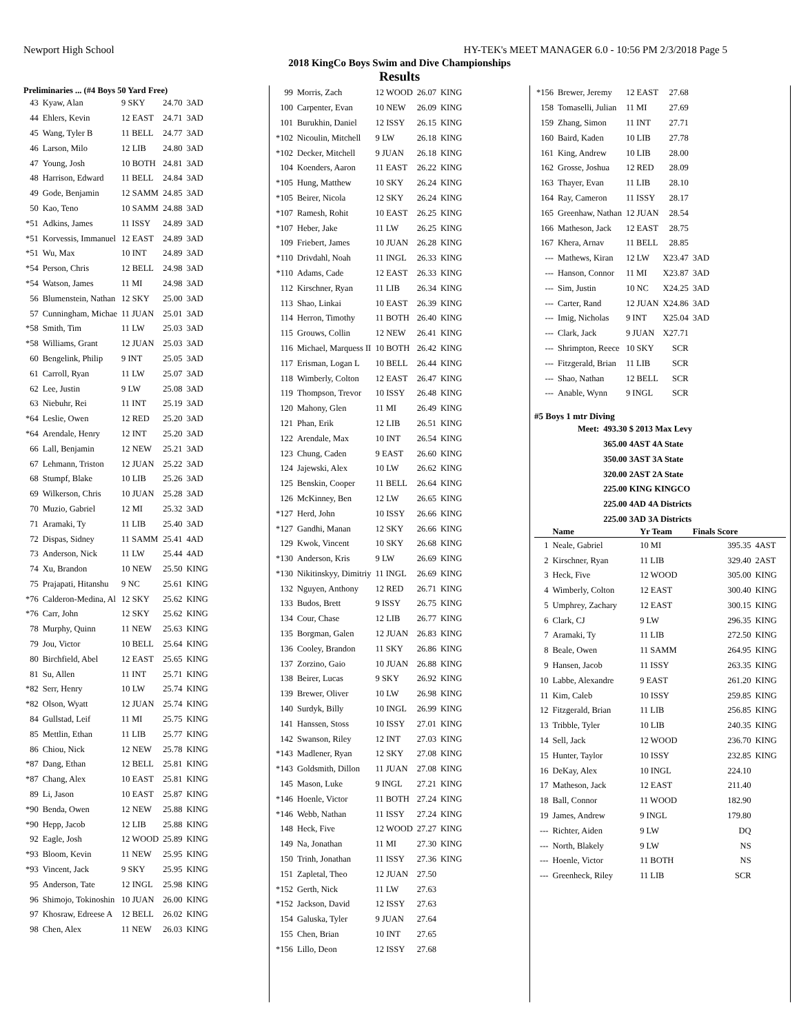Newport High School HY-TEK's MEET MANAGER 6.0 - 10:56 PM 2/3/2018 Page 5
2018 KingCo Boys Swim and Dive Championships
Results
Preliminaries ... (#4 Boys 50 Yard Free)
| 43 | Kyaw, Alan | 9 SKY | 24.70 | 3AD |
| 44 | Ehlers, Kevin | 12 EAST | 24.71 | 3AD |
| 45 | Wang, Tyler B | 11 BELL | 24.77 | 3AD |
| 46 | Larson, Milo | 12 LIB | 24.80 | 3AD |
| 47 | Young, Josh | 10 BOTH | 24.81 | 3AD |
| 48 | Harrison, Edward | 11 BELL | 24.84 | 3AD |
| 49 | Gode, Benjamin | 12 SAMM | 24.85 | 3AD |
| 50 | Kao, Teno | 10 SAMM | 24.88 | 3AD |
| *51 | Adkins, James | 11 ISSY | 24.89 | 3AD |
| *51 | Korvessis, Immanuel | 12 EAST | 24.89 | 3AD |
| *51 | Wu, Max | 10 INT | 24.89 | 3AD |
| *54 | Person, Chris | 12 BELL | 24.98 | 3AD |
| *54 | Watson, James | 11 MI | 24.98 | 3AD |
| 56 | Blumenstein, Nathan | 12 SKY | 25.00 | 3AD |
| 57 | Cunningham, Michae | 11 JUAN | 25.01 | 3AD |
| *58 | Smith, Tim | 11 LW | 25.03 | 3AD |
| *58 | Williams, Grant | 12 JUAN | 25.03 | 3AD |
| 60 | Bengelink, Philip | 9 INT | 25.05 | 3AD |
| 61 | Carroll, Ryan | 11 LW | 25.07 | 3AD |
| 62 | Lee, Justin | 9 LW | 25.08 | 3AD |
| 63 | Niebuhr, Rei | 11 INT | 25.19 | 3AD |
| *64 | Leslie, Owen | 12 RED | 25.20 | 3AD |
| *64 | Arendale, Henry | 12 INT | 25.20 | 3AD |
| 66 | Lall, Benjamin | 12 NEW | 25.21 | 3AD |
| 67 | Lehmann, Triston | 12 JUAN | 25.22 | 3AD |
| 68 | Stumpf, Blake | 10 LIB | 25.26 | 3AD |
| 69 | Wilkerson, Chris | 10 JUAN | 25.28 | 3AD |
| 70 | Muzio, Gabriel | 12 MI | 25.32 | 3AD |
| 71 | Aramaki, Ty | 11 LIB | 25.40 | 3AD |
| 72 | Dispas, Sidney | 11 SAMM | 25.41 | 4AD |
| 73 | Anderson, Nick | 11 LW | 25.44 | 4AD |
| 74 | Xu, Brandon | 10 NEW | 25.50 | KING |
| 75 | Prajapati, Hitanshu | 9 NC | 25.61 | KING |
| *76 | Calderon-Medina, Al | 12 SKY | 25.62 | KING |
| *76 | Carr, John | 12 SKY | 25.62 | KING |
| 78 | Murphy, Quinn | 11 NEW | 25.63 | KING |
| 79 | Jou, Victor | 10 BELL | 25.64 | KING |
| 80 | Birchfield, Abel | 12 EAST | 25.65 | KING |
| 81 | Su, Allen | 11 INT | 25.71 | KING |
| *82 | Serr, Henry | 10 LW | 25.74 | KING |
| *82 | Olson, Wyatt | 12 JUAN | 25.74 | KING |
| 84 | Gullstad, Leif | 11 MI | 25.75 | KING |
| 85 | Mettlin, Ethan | 11 LIB | 25.77 | KING |
| 86 | Chiou, Nick | 12 NEW | 25.78 | KING |
| *87 | Dang, Ethan | 12 BELL | 25.81 | KING |
| *87 | Chang, Alex | 10 EAST | 25.81 | KING |
| 89 | Li, Jason | 10 EAST | 25.87 | KING |
| *90 | Benda, Owen | 12 NEW | 25.88 | KING |
| *90 | Hepp, Jacob | 12 LIB | 25.88 | KING |
| 92 | Eagle, Josh | 12 WOOD | 25.89 | KING |
| *93 | Bloom, Kevin | 11 NEW | 25.95 | KING |
| *93 | Vincent, Jack | 9 SKY | 25.95 | KING |
| 95 | Anderson, Tate | 12 INGL | 25.98 | KING |
| 96 | Shimojo, Tokinoshin | 10 JUAN | 26.00 | KING |
| 97 | Khosraw, Edreese A | 12 BELL | 26.02 | KING |
| 98 | Chen, Alex | 11 NEW | 26.03 | KING |
| 99 | Morris, Zach | 12 WOOD | 26.07 | KING |
| 100 | Carpenter, Evan | 10 NEW | 26.09 | KING |
| 101 | Burukhin, Daniel | 12 ISSY | 26.15 | KING |
| *102 | Nicoulin, Mitchell | 9 LW | 26.18 | KING |
| *102 | Decker, Mitchell | 9 JUAN | 26.18 | KING |
| 104 | Koenders, Aaron | 11 EAST | 26.22 | KING |
| *105 | Hung, Matthew | 10 SKY | 26.24 | KING |
| *105 | Beirer, Nicola | 12 SKY | 26.24 | KING |
| *107 | Ramesh, Rohit | 10 EAST | 26.25 | KING |
| *107 | Heber, Jake | 11 LW | 26.25 | KING |
| 109 | Friebert, James | 10 JUAN | 26.28 | KING |
| *110 | Drivdahl, Noah | 11 INGL | 26.33 | KING |
| *110 | Adams, Cade | 12 EAST | 26.33 | KING |
| 112 | Kirschner, Ryan | 11 LIB | 26.34 | KING |
| 113 | Shao, Linkai | 10 EAST | 26.39 | KING |
| 114 | Herron, Timothy | 11 BOTH | 26.40 | KING |
| 115 | Grouws, Collin | 12 NEW | 26.41 | KING |
| 116 | Michael, Marquess II | 10 BOTH | 26.42 | KING |
| 117 | Erisman, Logan L | 10 BELL | 26.44 | KING |
| 118 | Wimberly, Colton | 12 EAST | 26.47 | KING |
| 119 | Thompson, Trevor | 10 ISSY | 26.48 | KING |
| 120 | Mahony, Glen | 11 MI | 26.49 | KING |
| 121 | Phan, Erik | 12 LIB | 26.51 | KING |
| 122 | Arendale, Max | 10 INT | 26.54 | KING |
| 123 | Chung, Caden | 9 EAST | 26.60 | KING |
| 124 | Jajewski, Alex | 10 LW | 26.62 | KING |
| 125 | Benskin, Cooper | 11 BELL | 26.64 | KING |
| 126 | McKinney, Ben | 12 LW | 26.65 | KING |
| *127 | Herd, John | 10 ISSY | 26.66 | KING |
| *127 | Gandhi, Manan | 12 SKY | 26.66 | KING |
| 129 | Kwok, Vincent | 10 SKY | 26.68 | KING |
| *130 | Anderson, Kris | 9 LW | 26.69 | KING |
| *130 | Nikitinskyy, Dimitriy | 11 INGL | 26.69 | KING |
| 132 | Nguyen, Anthony | 12 RED | 26.71 | KING |
| 133 | Budos, Brett | 9 ISSY | 26.75 | KING |
| 134 | Cour, Chase | 12 LIB | 26.77 | KING |
| 135 | Borgman, Galen | 12 JUAN | 26.83 | KING |
| 136 | Cooley, Brandon | 11 SKY | 26.86 | KING |
| 137 | Zorzino, Gaio | 10 JUAN | 26.88 | KING |
| 138 | Beirer, Lucas | 9 SKY | 26.92 | KING |
| 139 | Brewer, Oliver | 10 LW | 26.98 | KING |
| 140 | Surdyk, Billy | 10 INGL | 26.99 | KING |
| 141 | Hanssen, Stoss | 10 ISSY | 27.01 | KING |
| 142 | Swanson, Riley | 12 INT | 27.03 | KING |
| *143 | Madlener, Ryan | 12 SKY | 27.08 | KING |
| *143 | Goldsmith, Dillon | 11 JUAN | 27.08 | KING |
| 145 | Mason, Luke | 9 INGL | 27.21 | KING |
| *146 | Hoenle, Victor | 11 BOTH | 27.24 | KING |
| *146 | Webb, Nathan | 11 ISSY | 27.24 | KING |
| 148 | Heck, Five | 12 WOOD | 27.27 | KING |
| 149 | Na, Jonathan | 11 MI | 27.30 | KING |
| 150 | Trinh, Jonathan | 11 ISSY | 27.36 | KING |
| 151 | Zapletal, Theo | 12 JUAN | 27.50 | |
| *152 | Gerth, Nick | 11 LW | 27.63 | |
| *152 | Jackson, David | 12 ISSY | 27.63 | |
| 154 | Galuska, Tyler | 9 JUAN | 27.64 | |
| 155 | Chen, Brian | 10 INT | 27.65 | |
| *156 | Lillo, Deon | 12 ISSY | 27.68 | |
| *156 | Brewer, Jeremy | 12 EAST | 27.68 | |
| 158 | Tomaselli, Julian | 11 MI | 27.69 | |
| 159 | Zhang, Simon | 11 INT | 27.71 | |
| 160 | Baird, Kaden | 10 LIB | 27.78 | |
| 161 | King, Andrew | 10 LIB | 28.00 | |
| 162 | Grosse, Joshua | 12 RED | 28.09 | |
| 163 | Thayer, Evan | 11 LIB | 28.10 | |
| 164 | Ray, Cameron | 11 ISSY | 28.17 | |
| 165 | Greenhaw, Nathan | 12 JUAN | 28.54 | |
| 166 | Matheson, Jack | 12 EAST | 28.75 | |
| 167 | Khera, Arnav | 11 BELL | 28.85 | |
| --- | Mathews, Kiran | 12 LW | X23.47 | 3AD |
| --- | Hanson, Connor | 11 MI | X23.87 | 3AD |
| --- | Sim, Justin | 10 NC | X24.25 | 3AD |
| --- | Carter, Rand | 12 JUAN | X24.86 | 3AD |
| --- | Imig, Nicholas | 9 INT | X25.04 | 3AD |
| --- | Clark, Jack | 9 JUAN | X27.71 | |
| --- | Shrimpton, Reece | 10 SKY | SCR | |
| --- | Fitzgerald, Brian | 11 LIB | SCR | |
| --- | Shao, Nathan | 12 BELL | SCR | |
| --- | Anable, Wynn | 9 INGL | SCR | |
#5 Boys 1 mtr Diving
| Meet: | 493.30 $ 2013 Max Levy |
| | 365.00 4AST 4A State |
| | 350.00 3AST 3A State |
| | 320.00 2AST 2A State |
| | 225.00 KING KINGCO |
| | 225.00 4AD 4A Districts |
| | 225.00 3AD 3A Districts |
| | Name | Yr Team | Finals Score | |
| --- | --- | --- | --- | --- |
| 1 | Neale, Gabriel | 10 MI | 395.35 | 4AST |
| 2 | Kirschner, Ryan | 11 LIB | 329.40 | 2AST |
| 3 | Heck, Five | 12 WOOD | 305.00 | KING |
| 4 | Wimberly, Colton | 12 EAST | 300.40 | KING |
| 5 | Umphrey, Zachary | 12 EAST | 300.15 | KING |
| 6 | Clark, CJ | 9 LW | 296.35 | KING |
| 7 | Aramaki, Ty | 11 LIB | 272.50 | KING |
| 8 | Beale, Owen | 11 SAMM | 264.95 | KING |
| 9 | Hansen, Jacob | 11 ISSY | 263.35 | KING |
| 10 | Labbe, Alexandre | 9 EAST | 261.20 | KING |
| 11 | Kim, Caleb | 10 ISSY | 259.85 | KING |
| 12 | Fitzgerald, Brian | 11 LIB | 256.85 | KING |
| 13 | Tribble, Tyler | 10 LIB | 240.35 | KING |
| 14 | Sell, Jack | 12 WOOD | 236.70 | KING |
| 15 | Hunter, Taylor | 10 ISSY | 232.85 | KING |
| 16 | DeKay, Alex | 10 INGL | 224.10 | |
| 17 | Matheson, Jack | 12 EAST | 211.40 | |
| 18 | Ball, Connor | 11 WOOD | 182.90 | |
| 19 | James, Andrew | 9 INGL | 179.80 | |
| --- | Richter, Aiden | 9 LW | DQ | |
| --- | North, Blakely | 9 LW | NS | |
| --- | Hoenle, Victor | 11 BOTH | NS | |
| --- | Greenheck, Riley | 11 LIB | SCR | |